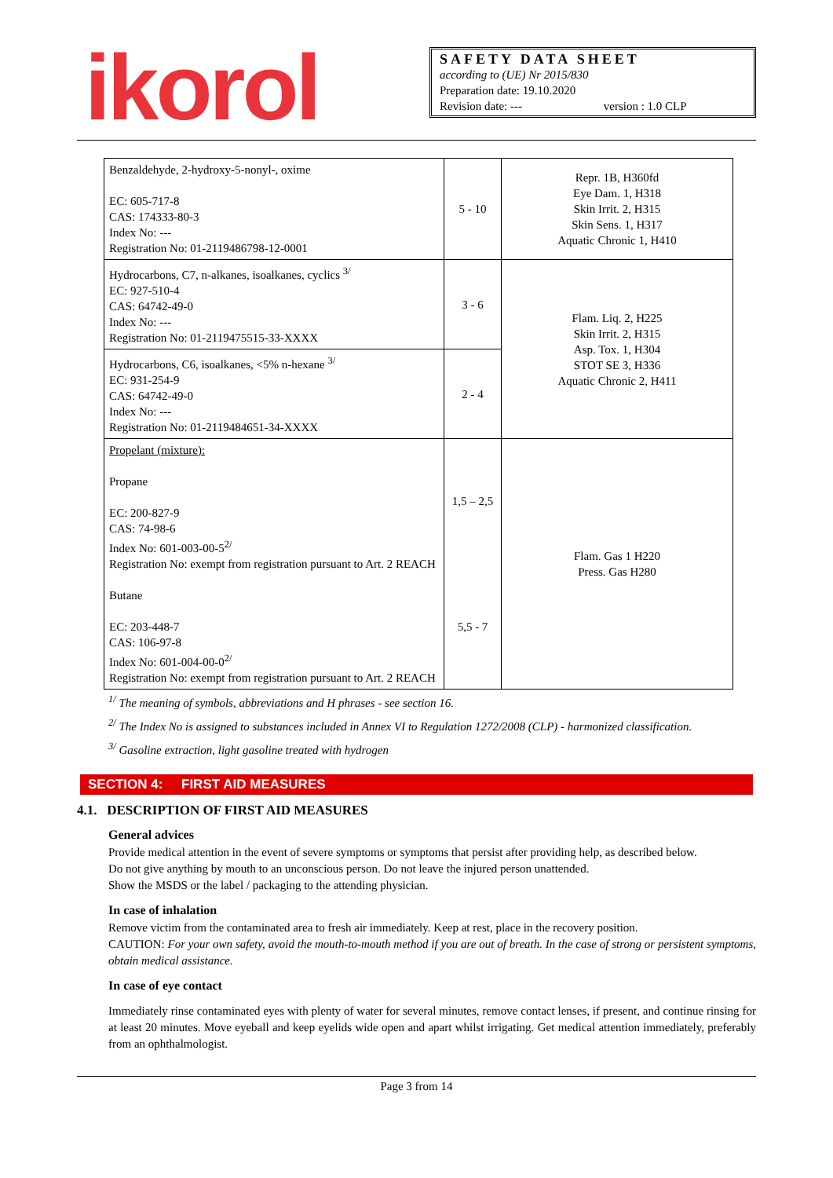ikorol
SAFETY DATA SHEET
according to (UE) Nr 2015/830
Preparation date: 19.10.2020
Revision date: --- version : 1.0 CLP
| Benzaldehyde, 2-hydroxy-5-nonyl-, oxime EC: 605-717-8 CAS: 174333-80-3 Index No: --- Registration No: 01-2119486798-12-0001 | 5 - 10 | Repr. 1B, H360fd Eye Dam. 1, H318 Skin Irrit. 2, H315 Skin Sens. 1, H317 Aquatic Chronic 1, H410 |
| Hydrocarbons, C7, n-alkanes, isoalkanes, cyclics <sup>3/</sup> EC: 927-510-4 CAS: 64742-49-0 Index No: --- Registration No: 01-2119475515-33-XXXX | 3 - 6 | Flam. Liq. 2, H225 Skin Irrit. 2, H315 Asp. Tox. 1, H304 STOT SE 3, H336 Aquatic Chronic 2, H411 |
| Hydrocarbons, C6, isoalkanes, <5% n-hexane <sup>3/</sup> EC: 931-254-9 CAS: 64742-49-0 Index No: --- Registration No: 01-2119484651-34-XXXX | 2 - 4 | |
| Propelant (mixture): Propane EC: 200-827-9 CAS: 74-98-6 Index No: 601-003-00-5<sup>2/</sup> Registration No: exempt from registration pursuant to Art. 2 REACH Butane EC: 203-448-7 CAS: 106-97-8 Index No: 601-004-00-0<sup>2/</sup> Registration No: exempt from registration pursuant to Art. 2 REACH | 1,5 – 2,5 5,5 - 7 | Flam. Gas 1 H220 Press. Gas H280 |
<sup>1/</sup> The meaning of symbols, abbreviations and H phrases - see section 16.
<sup>2/</sup> The Index No is assigned to substances included in Annex VI to Regulation 1272/2008 (CLP) - harmonized classification.
<sup>3/</sup> Gasoline extraction, light gasoline treated with hydrogen
SECTION 4: FIRST AID MEASURES
4.1. DESCRIPTION OF FIRST AID MEASURES
General advices
Provide medical attention in the event of severe symptoms or symptoms that persist after providing help, as described below.
Do not give anything by mouth to an unconscious person. Do not leave the injured person unattended.
Show the MSDS or the label / packaging to the attending physician.
In case of inhalation
Remove victim from the contaminated area to fresh air immediately. Keep at rest, place in the recovery position.
CAUTION: For your own safety, avoid the mouth-to-mouth method if you are out of breath. In the case of strong or persistent symptoms, obtain medical assistance.
In case of eye contact
Immediately rinse contaminated eyes with plenty of water for several minutes, remove contact lenses, if present, and continue rinsing for at least 20 minutes. Move eyeball and keep eyelids wide open and apart whilst irrigating. Get medical attention immediately, preferably from an ophthalmologist.
Page 3 from 14